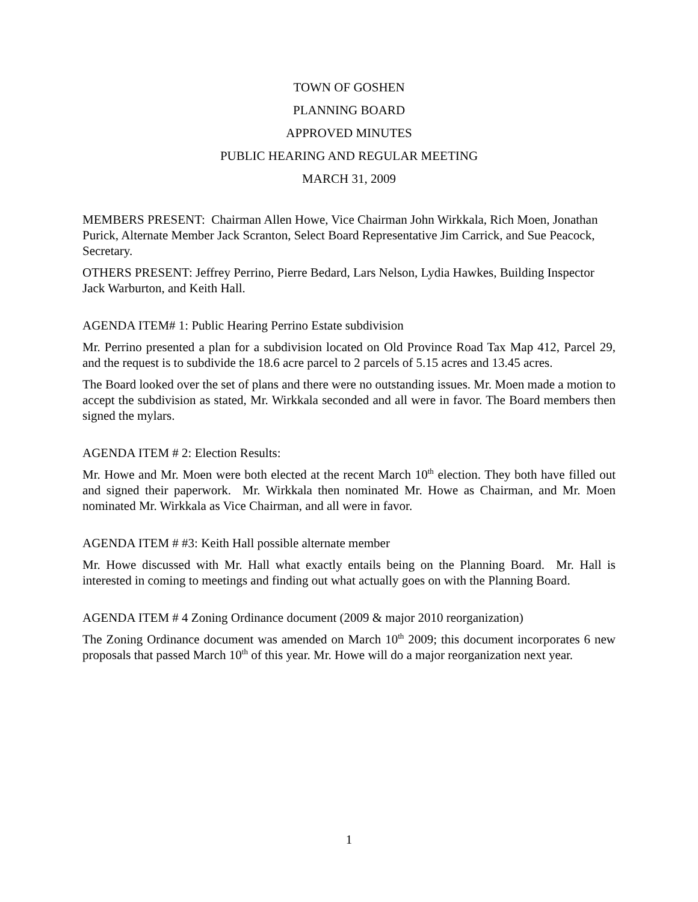TOWN OF GOSHEN
PLANNING BOARD
APPROVED MINUTES
PUBLIC HEARING AND REGULAR MEETING
MARCH 31, 2009
MEMBERS PRESENT: Chairman Allen Howe, Vice Chairman John Wirkkala, Rich Moen, Jonathan Purick, Alternate Member Jack Scranton, Select Board Representative Jim Carrick, and Sue Peacock, Secretary.
OTHERS PRESENT: Jeffrey Perrino, Pierre Bedard, Lars Nelson, Lydia Hawkes, Building Inspector Jack Warburton, and Keith Hall.
AGENDA ITEM# 1: Public Hearing Perrino Estate subdivision
Mr. Perrino presented a plan for a subdivision located on Old Province Road Tax Map 412, Parcel 29, and the request is to subdivide the 18.6 acre parcel to 2 parcels of 5.15 acres and 13.45 acres.
The Board looked over the set of plans and there were no outstanding issues. Mr. Moen made a motion to accept the subdivision as stated, Mr. Wirkkala seconded and all were in favor. The Board members then signed the mylars.
AGENDA ITEM # 2: Election Results:
Mr. Howe and Mr. Moen were both elected at the recent March 10<sup>th</sup> election. They both have filled out and signed their paperwork. Mr. Wirkkala then nominated Mr. Howe as Chairman, and Mr. Moen nominated Mr. Wirkkala as Vice Chairman, and all were in favor.
AGENDA ITEM # #3: Keith Hall possible alternate member
Mr. Howe discussed with Mr. Hall what exactly entails being on the Planning Board. Mr. Hall is interested in coming to meetings and finding out what actually goes on with the Planning Board.
AGENDA ITEM # 4 Zoning Ordinance document (2009 & major 2010 reorganization)
The Zoning Ordinance document was amended on March 10<sup>th</sup> 2009; this document incorporates 6 new proposals that passed March 10<sup>th</sup> of this year. Mr. Howe will do a major reorganization next year.
1